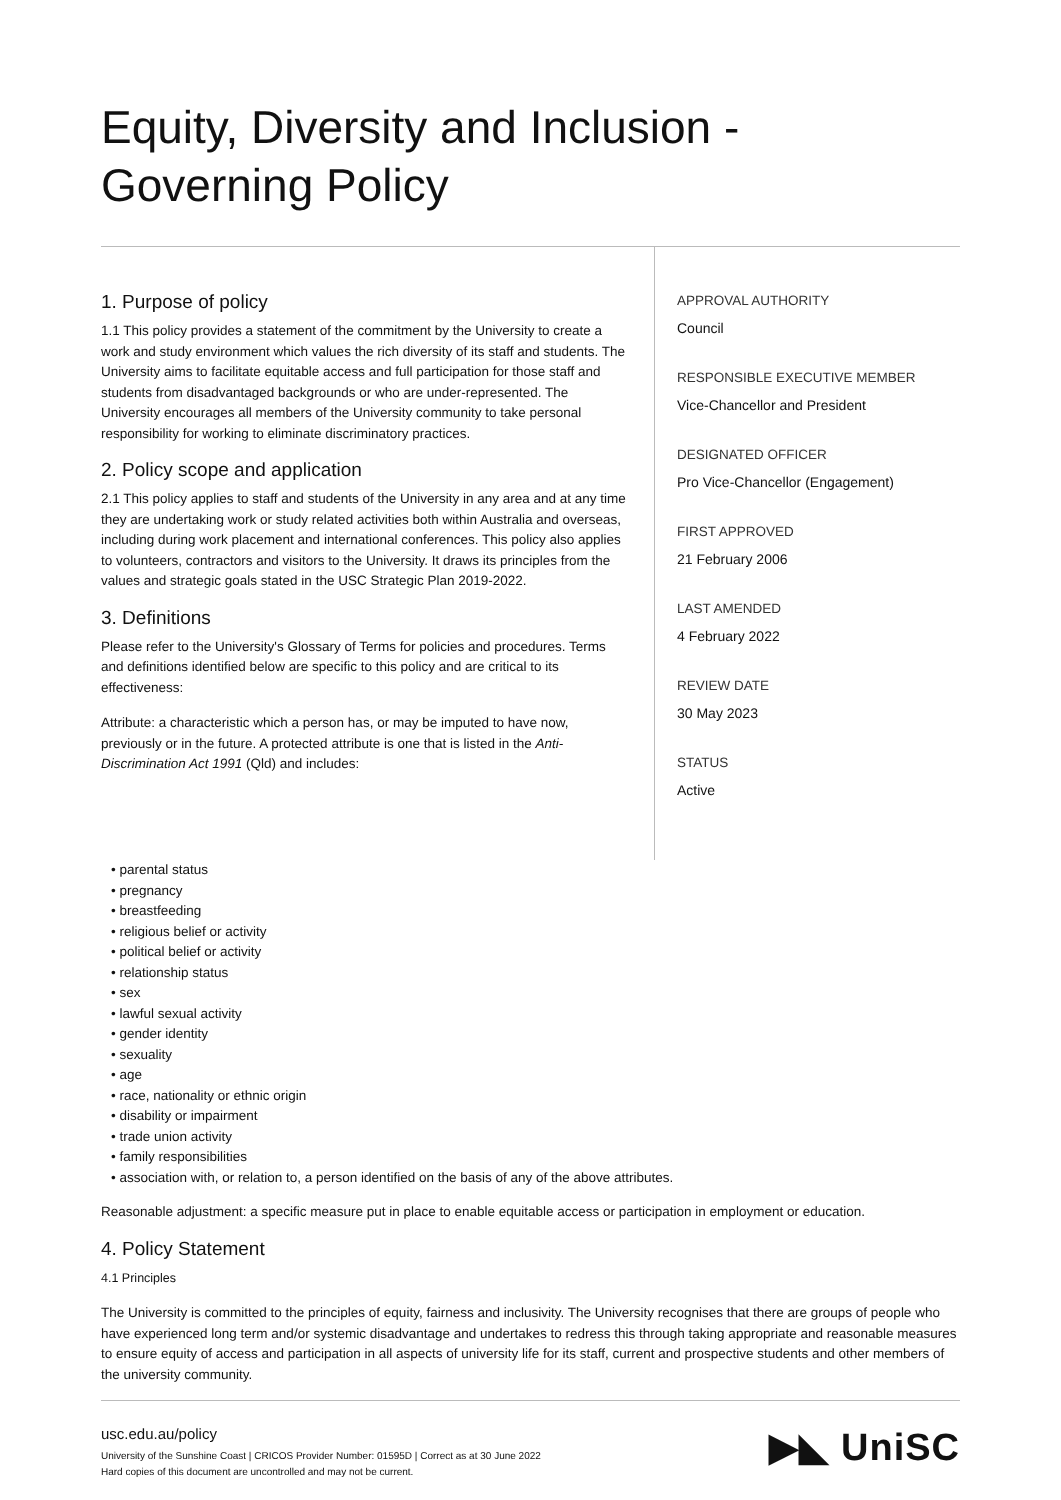Equity, Diversity and Inclusion -
Governing Policy
1. Purpose of policy
1.1 This policy provides a statement of the commitment by the University to create a work and study environment which values the rich diversity of its staff and students. The University aims to facilitate equitable access and full participation for those staff and students from disadvantaged backgrounds or who are under-represented. The University encourages all members of the University community to take personal responsibility for working to eliminate discriminatory practices.
2. Policy scope and application
2.1 This policy applies to staff and students of the University in any area and at any time they are undertaking work or study related activities both within Australia and overseas, including during work placement and international conferences. This policy also applies to volunteers, contractors and visitors to the University. It draws its principles from the values and strategic goals stated in the USC Strategic Plan 2019-2022.
3. Definitions
Please refer to the University's Glossary of Terms for policies and procedures. Terms and definitions identified below are specific to this policy and are critical to its effectiveness:
Attribute: a characteristic which a person has, or may be imputed to have now, previously or in the future. A protected attribute is one that is listed in the Anti-Discrimination Act 1991 (Qld) and includes:
APPROVAL AUTHORITY
Council
RESPONSIBLE EXECUTIVE MEMBER
Vice-Chancellor and President
DESIGNATED OFFICER
Pro Vice-Chancellor (Engagement)
FIRST APPROVED
21 February 2006
LAST AMENDED
4 February 2022
REVIEW DATE
30 May 2023
STATUS
Active
• parental status
• pregnancy
• breastfeeding
• religious belief or activity
• political belief or activity
• relationship status
• sex
• lawful sexual activity
• gender identity
• sexuality
• age
• race, nationality or ethnic origin
• disability or impairment
• trade union activity
• family responsibilities
• association with, or relation to, a person identified on the basis of any of the above attributes.
Reasonable adjustment: a specific measure put in place to enable equitable access or participation in employment or education.
4. Policy Statement
4.1 Principles
The University is committed to the principles of equity, fairness and inclusivity. The University recognises that there are groups of people who have experienced long term and/or systemic disadvantage and undertakes to redress this through taking appropriate and reasonable measures to ensure equity of access and participation in all aspects of university life for its staff, current and prospective students and other members of the university community.
usc.edu.au/policy
University of the Sunshine Coast | CRICOS Provider Number: 01595D | Correct as at 30 June 2022
Hard copies of this document are uncontrolled and may not be current.
▶◣ UniSC